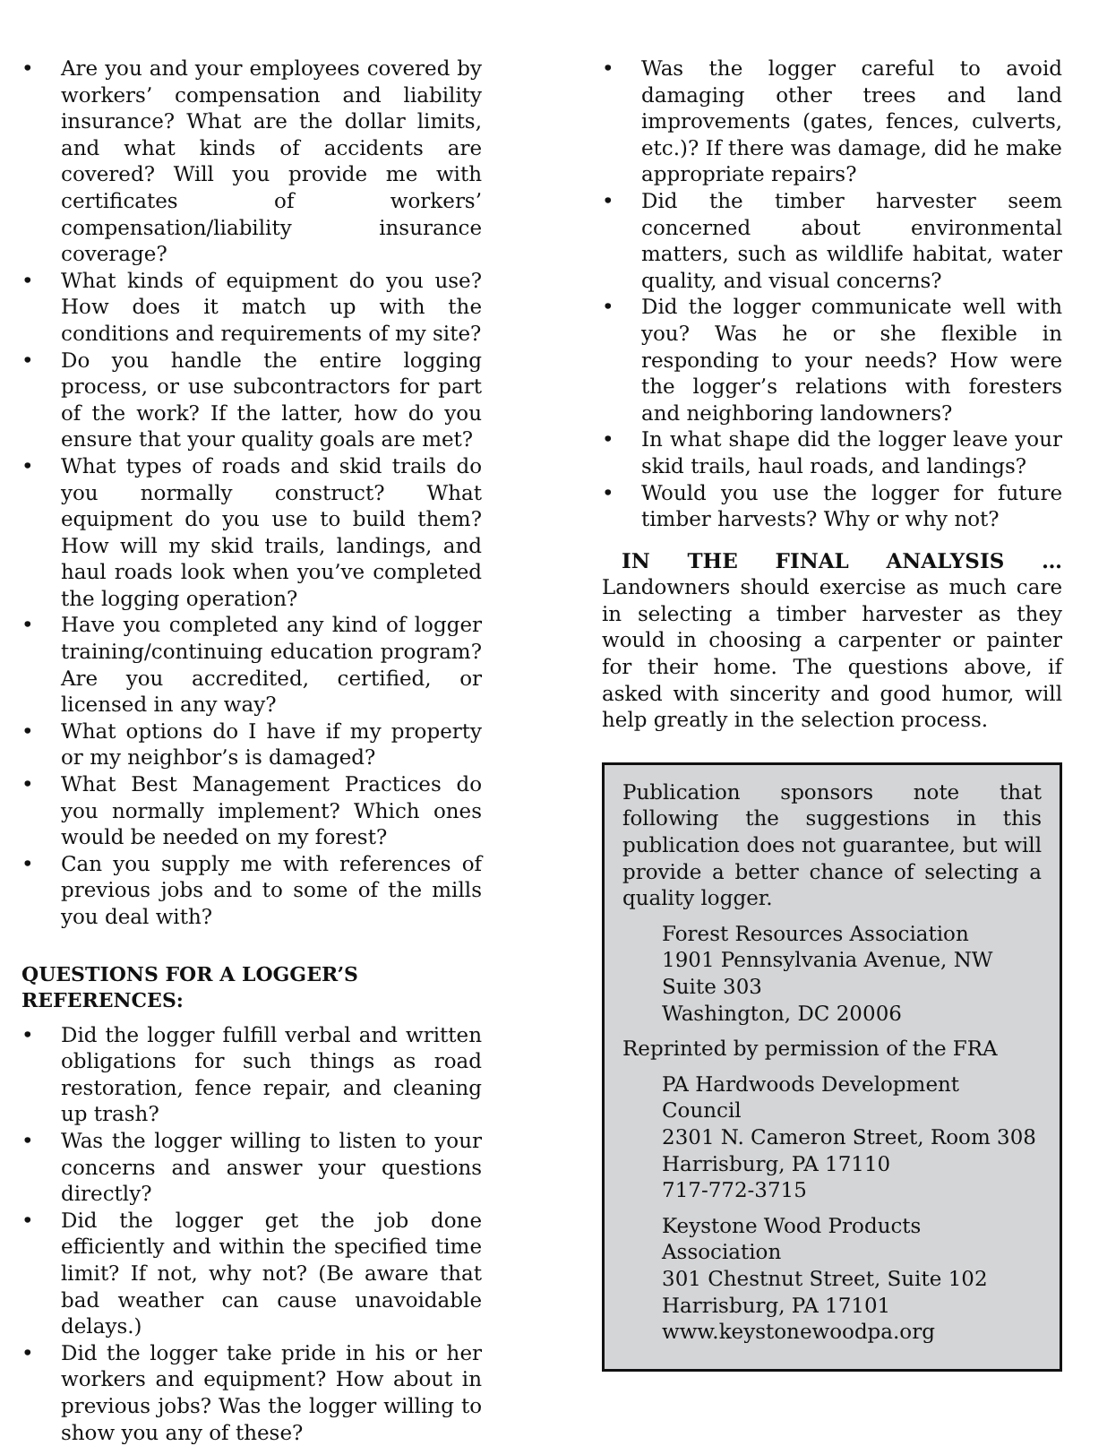• Are you and your employees covered by workers’ compensation and liability insurance? What are the dollar limits, and what kinds of accidents are covered? Will you provide me with certificates of workers’ compensation/liability insurance coverage?
• What kinds of equipment do you use? How does it match up with the conditions and requirements of my site?
• Do you handle the entire logging process, or use subcontractors for part of the work? If the latter, how do you ensure that your quality goals are met?
• What types of roads and skid trails do you normally construct? What equipment do you use to build them? How will my skid trails, landings, and haul roads look when you’ve completed the logging operation?
• Have you completed any kind of logger training/continuing education program? Are you accredited, certified, or licensed in any way?
• What options do I have if my property or my neighbor’s is damaged?
• What Best Management Practices do you normally implement? Which ones would be needed on my forest?
• Can you supply me with references of previous jobs and to some of the mills you deal with?
QUESTIONS FOR A LOGGER’S
REFERENCES:
• Did the logger fulfill verbal and written obligations for such things as road restoration, fence repair, and cleaning up trash?
• Was the logger willing to listen to your concerns and answer your questions directly?
• Did the logger get the job done efficiently and within the specified time limit? If not, why not? (Be aware that bad weather can cause unavoidable delays.)
• Did the logger take pride in his or her workers and equipment? How about in previous jobs? Was the logger willing to show you any of these?
• Was the logger careful to avoid damaging other trees and land improvements (gates, fences, culverts, etc.)? If there was damage, did he make appropriate repairs?
• Did the timber harvester seem concerned about environmental matters, such as wildlife habitat, water quality, and visual concerns?
• Did the logger communicate well with you? Was he or she flexible in responding to your needs? How were the logger’s relations with foresters and neighboring landowners?
• In what shape did the logger leave your skid trails, haul roads, and landings?
• Would you use the logger for future timber harvests? Why or why not?
IN THE FINAL ANALYSIS … Landowners should exercise as much care in selecting a timber harvester as they would in choosing a carpenter or painter for their home. The questions above, if asked with sincerity and good humor, will help greatly in the selection process.
Publication sponsors note that following the suggestions in this publication does not guarantee, but will provide a better chance of selecting a quality logger.
Forest Resources Association
1901 Pennsylvania Avenue, NW
Suite 303
Washington, DC 20006
Reprinted by permission of the FRA
PA Hardwoods Development Council
2301 N. Cameron Street, Room 308
Harrisburg, PA 17110
717-772-3715
Keystone Wood Products Association
301 Chestnut Street, Suite 102
Harrisburg, PA 17101
www.keystonewoodpa.org